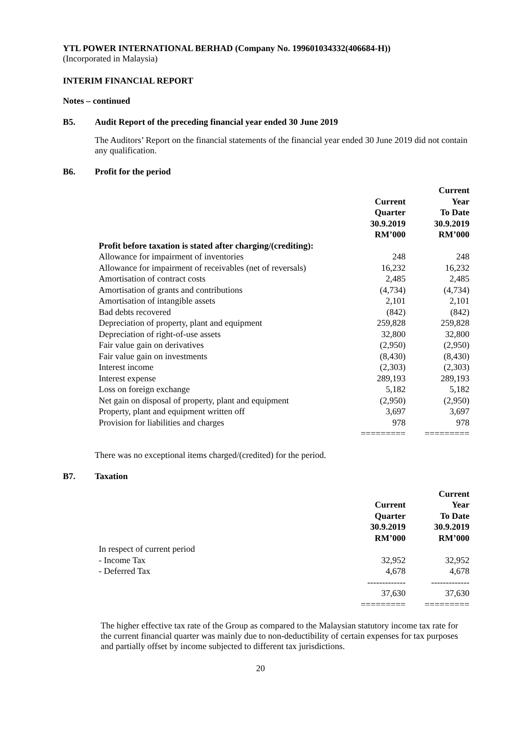YTL POWER INTERNATIONAL BERHAD (Company No. 199601034332(406684-H))
(Incorporated in Malaysia)
INTERIM FINANCIAL REPORT
Notes – continued
B5. Audit Report of the preceding financial year ended 30 June 2019
The Auditors’ Report on the financial statements of the financial year ended 30 June 2019 did not contain any qualification.
B6. Profit for the period
| | Current Quarter 30.9.2019 RM’000 | Current Year To Date 30.9.2019 RM’000 |
| --- | --- | --- |
| Profit before taxation is stated after charging/(crediting): | | |
| Allowance for impairment of inventories | 248 | 248 |
| Allowance for impairment of receivables (net of reversals) | 16,232 | 16,232 |
| Amortisation of contract costs | 2,485 | 2,485 |
| Amortisation of grants and contributions | (4,734) | (4,734) |
| Amortisation of intangible assets | 2,101 | 2,101 |
| Bad debts recovered | (842) | (842) |
| Depreciation of property, plant and equipment | 259,828 | 259,828 |
| Depreciation of right-of-use assets | 32,800 | 32,800 |
| Fair value gain on derivatives | (2,950) | (2,950) |
| Fair value gain on investments | (8,430) | (8,430) |
| Interest income | (2,303) | (2,303) |
| Interest expense | 289,193 | 289,193 |
| Loss on foreign exchange | 5,182 | 5,182 |
| Net gain on disposal of property, plant and equipment | (2,950) | (2,950) |
| Property, plant and equipment written off | 3,697 | 3,697 |
| Provision for liabilities and charges | 978 | 978 |
| | ========= | ========= |
There was no exceptional items charged/(credited) for the period.
B7. Taxation
| | Current Quarter 30.9.2019 RM’000 | Current Year To Date 30.9.2019 RM’000 |
| --- | --- | --- |
| In respect of current period | | |
| - Income Tax | 32,952 | 32,952 |
| - Deferred Tax | 4,678 | 4,678 |
| | ------------- | ------------- |
| | 37,630 | 37,630 |
| | ========= | ========= |
The higher effective tax rate of the Group as compared to the Malaysian statutory income tax rate for the current financial quarter was mainly due to non-deductibility of certain expenses for tax purposes and partially offset by income subjected to different tax jurisdictions.
20